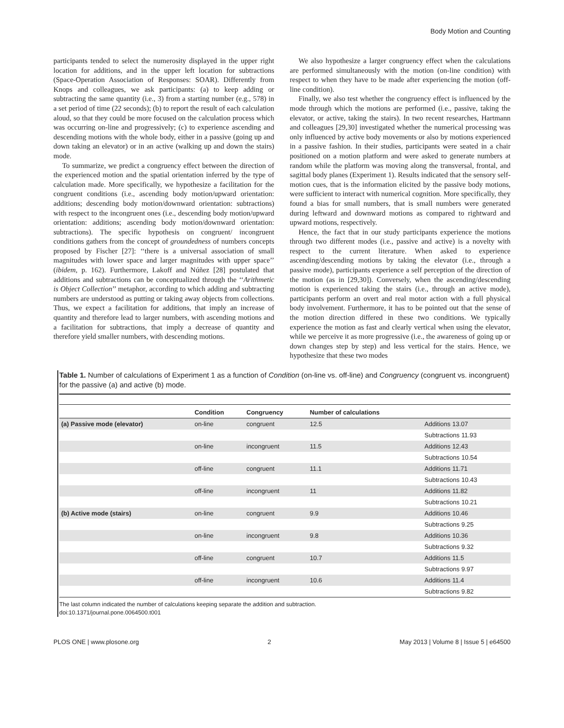Body Motion and Counting
participants tended to select the numerosity displayed in the upper right location for additions, and in the upper left location for subtractions (Space-Operation Association of Responses: SOAR). Differently from Knops and colleagues, we ask participants: (a) to keep adding or subtracting the same quantity (i.e., 3) from a starting number (e.g., 578) in a set period of time (22 seconds); (b) to report the result of each calculation aloud, so that they could be more focused on the calculation process which was occurring on-line and progressively; (c) to experience ascending and descending motions with the whole body, either in a passive (going up and down taking an elevator) or in an active (walking up and down the stairs) mode.
To summarize, we predict a congruency effect between the direction of the experienced motion and the spatial orientation inferred by the type of calculation made. More specifically, we hypothesize a facilitation for the congruent conditions (i.e., ascending body motion/upward orientation: additions; descending body motion/downward orientation: subtractions) with respect to the incongruent ones (i.e., descending body motion/upward orientation: additions; ascending body motion/downward orientation: subtractions). The specific hypothesis on congruent/ incongruent conditions gathers from the concept of groundedness of numbers concepts proposed by Fischer [27]: ‘‘there is a universal association of small magnitudes with lower space and larger magnitudes with upper space’’ (ibidem, p. 162). Furthermore, Lakoff and Núñez [28] postulated that additions and subtractions can be conceptualized through the ‘‘Arithmetic is Object Collection’’ metaphor, according to which adding and subtracting numbers are understood as putting or taking away objects from collections. Thus, we expect a facilitation for additions, that imply an increase of quantity and therefore lead to larger numbers, with ascending motions and a facilitation for subtractions, that imply a decrease of quantity and therefore yield smaller numbers, with descending motions.
We also hypothesize a larger congruency effect when the calculations are performed simultaneously with the motion (on-line condition) with respect to when they have to be made after experiencing the motion (off-line condition).
Finally, we also test whether the congruency effect is influenced by the mode through which the motions are performed (i.e., passive, taking the elevator, or active, taking the stairs). In two recent researches, Hartmann and colleagues [29,30] investigated whether the numerical processing was only influenced by active body movements or also by motions experienced in a passive fashion. In their studies, participants were seated in a chair positioned on a motion platform and were asked to generate numbers at random while the platform was moving along the transversal, frontal, and sagittal body planes (Experiment 1). Results indicated that the sensory self-motion cues, that is the information elicited by the passive body motions, were sufficient to interact with numerical cognition. More specifically, they found a bias for small numbers, that is small numbers were generated during leftward and downward motions as compared to rightward and upward motions, respectively.
Hence, the fact that in our study participants experience the motions through two different modes (i.e., passive and active) is a novelty with respect to the current literature. When asked to experience ascending/descending motions by taking the elevator (i.e., through a passive mode), participants experience a self perception of the direction of the motion (as in [29,30]). Conversely, when the ascending/descending motion is experienced taking the stairs (i.e., through an active mode), participants perform an overt and real motor action with a full physical body involvement. Furthermore, it has to be pointed out that the sense of the motion direction differed in these two conditions. We typically experience the motion as fast and clearly vertical when using the elevator, while we perceive it as more progressive (i.e., the awareness of going up or down changes step by step) and less vertical for the stairs. Hence, we hypothesize that these two modes
Table 1. Number of calculations of Experiment 1 as a function of Condition (on-line vs. off-line) and Congruency (congruent vs. incongruent) for the passive (a) and active (b) mode.
| | Condition | Congruency | Number of calculations | |
| --- | --- | --- | --- | --- |
| (a) Passive mode (elevator) | on-line | congruent | 12.5 | Additions 13.07 |
| | | | | Subtractions 11.93 |
| | on-line | incongruent | 11.5 | Additions 12.43 |
| | | | | Subtractions 10.54 |
| | off-line | congruent | 11.1 | Additions 11.71 |
| | | | | Subtractions 10.43 |
| | off-line | incongruent | 11 | Additions 11.82 |
| | | | | Subtractions 10.21 |
| (b) Active mode (stairs) | on-line | congruent | 9.9 | Additions 10.46 |
| | | | | Subtractions 9.25 |
| | on-line | incongruent | 9.8 | Additions 10.36 |
| | | | | Subtractions 9.32 |
| | off-line | congruent | 10.7 | Additions 11.5 |
| | | | | Subtractions 9.97 |
| | off-line | incongruent | 10.6 | Additions 11.4 |
| | | | | Subtractions 9.82 |
The last column indicated the number of calculations keeping separate the addition and subtraction.
doi:10.1371/journal.pone.0064500.t001
PLOS ONE | www.plosone.org 2 May 2013 | Volume 8 | Issue 5 | e64500